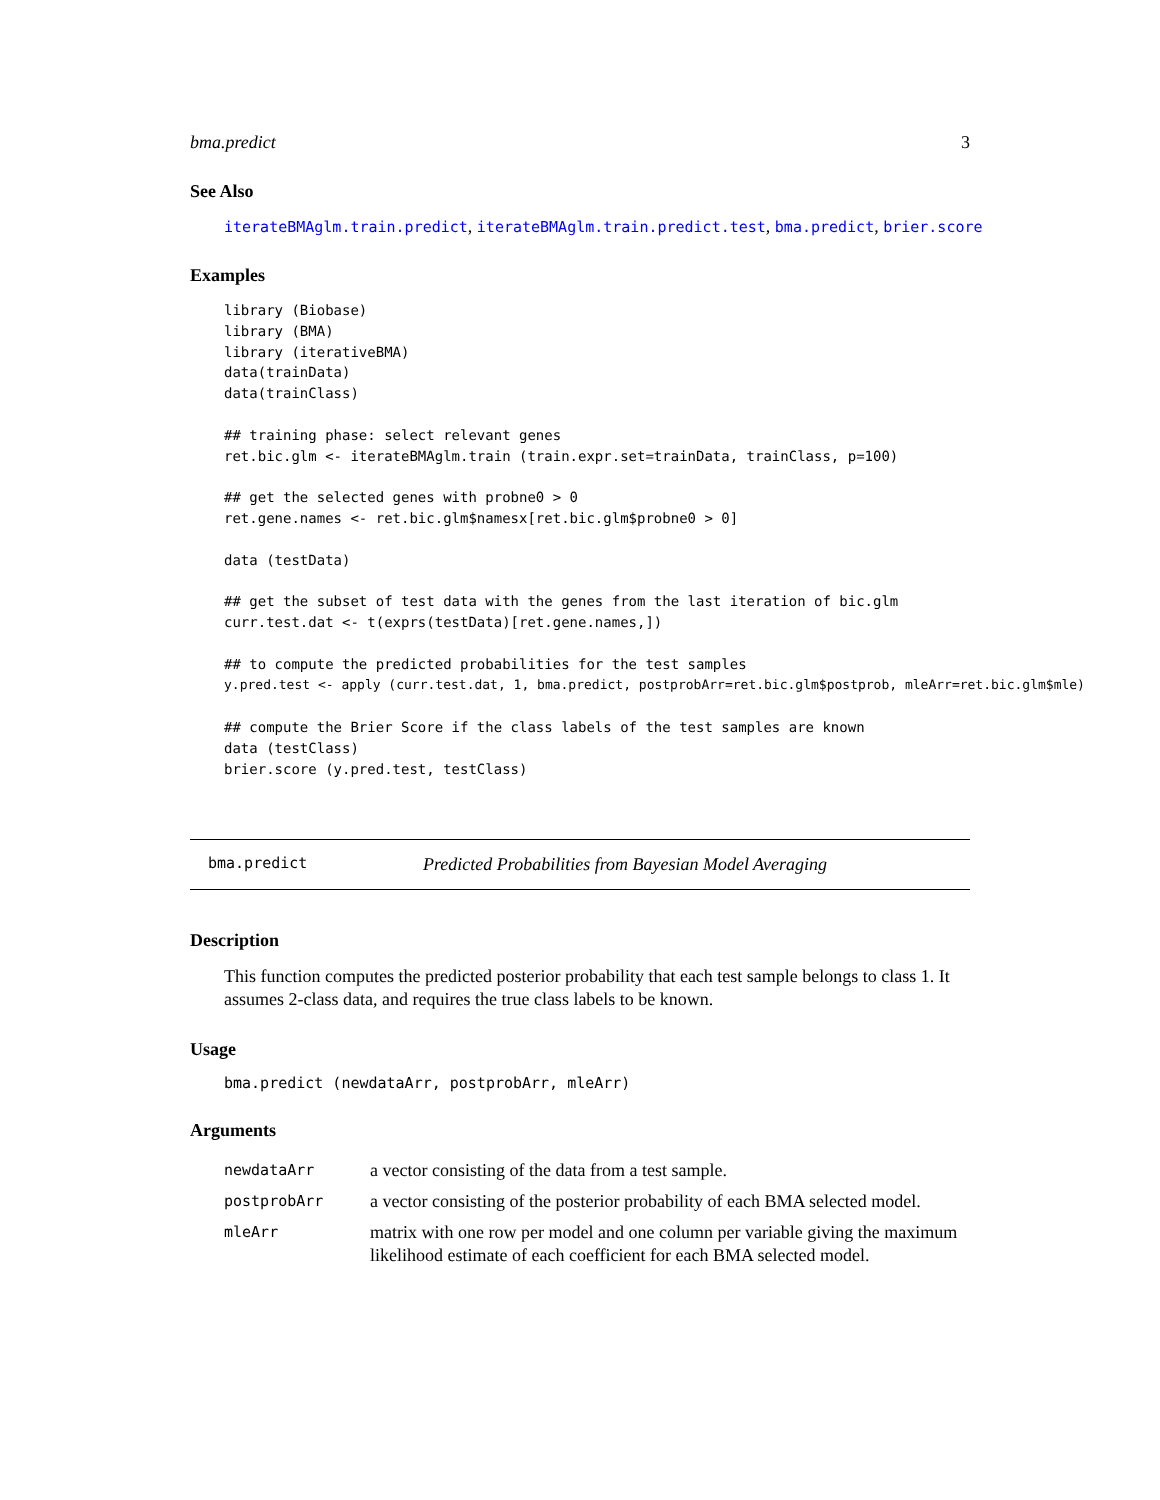bma.predict 3
See Also
iterateBMAglm.train.predict, iterateBMAglm.train.predict.test, bma.predict, brier.score
Examples
library (Biobase)
library (BMA)
library (iterativeBMA)
data(trainData)
data(trainClass)

## training phase: select relevant genes
ret.bic.glm <- iterateBMAglm.train (train.expr.set=trainData, trainClass, p=100)

## get the selected genes with probne0 > 0
ret.gene.names <- ret.bic.glm$namesx[ret.bic.glm$probne0 > 0]

data (testData)

## get the subset of test data with the genes from the last iteration of bic.glm
curr.test.dat <- t(exprs(testData)[ret.gene.names,])

## to compute the predicted probabilities for the test samples
y.pred.test <- apply (curr.test.dat, 1, bma.predict, postprobArr=ret.bic.glm$postprob, mleArr=ret.bic.glm$mle)

## compute the Brier Score if the class labels of the test samples are known
data (testClass)
brier.score (y.pred.test, testClass)
bma.predict Predicted Probabilities from Bayesian Model Averaging
Description
This function computes the predicted posterior probability that each test sample belongs to class 1. It assumes 2-class data, and requires the true class labels to be known.
Usage
bma.predict (newdataArr, postprobArr, mleArr)
Arguments
| newdataArr | a vector consisting of the data from a test sample. |
| postprobArr | a vector consisting of the posterior probability of each BMA selected model. |
| mleArr | matrix with one row per model and one column per variable giving the maximum likelihood estimate of each coefficient for each BMA selected model. |